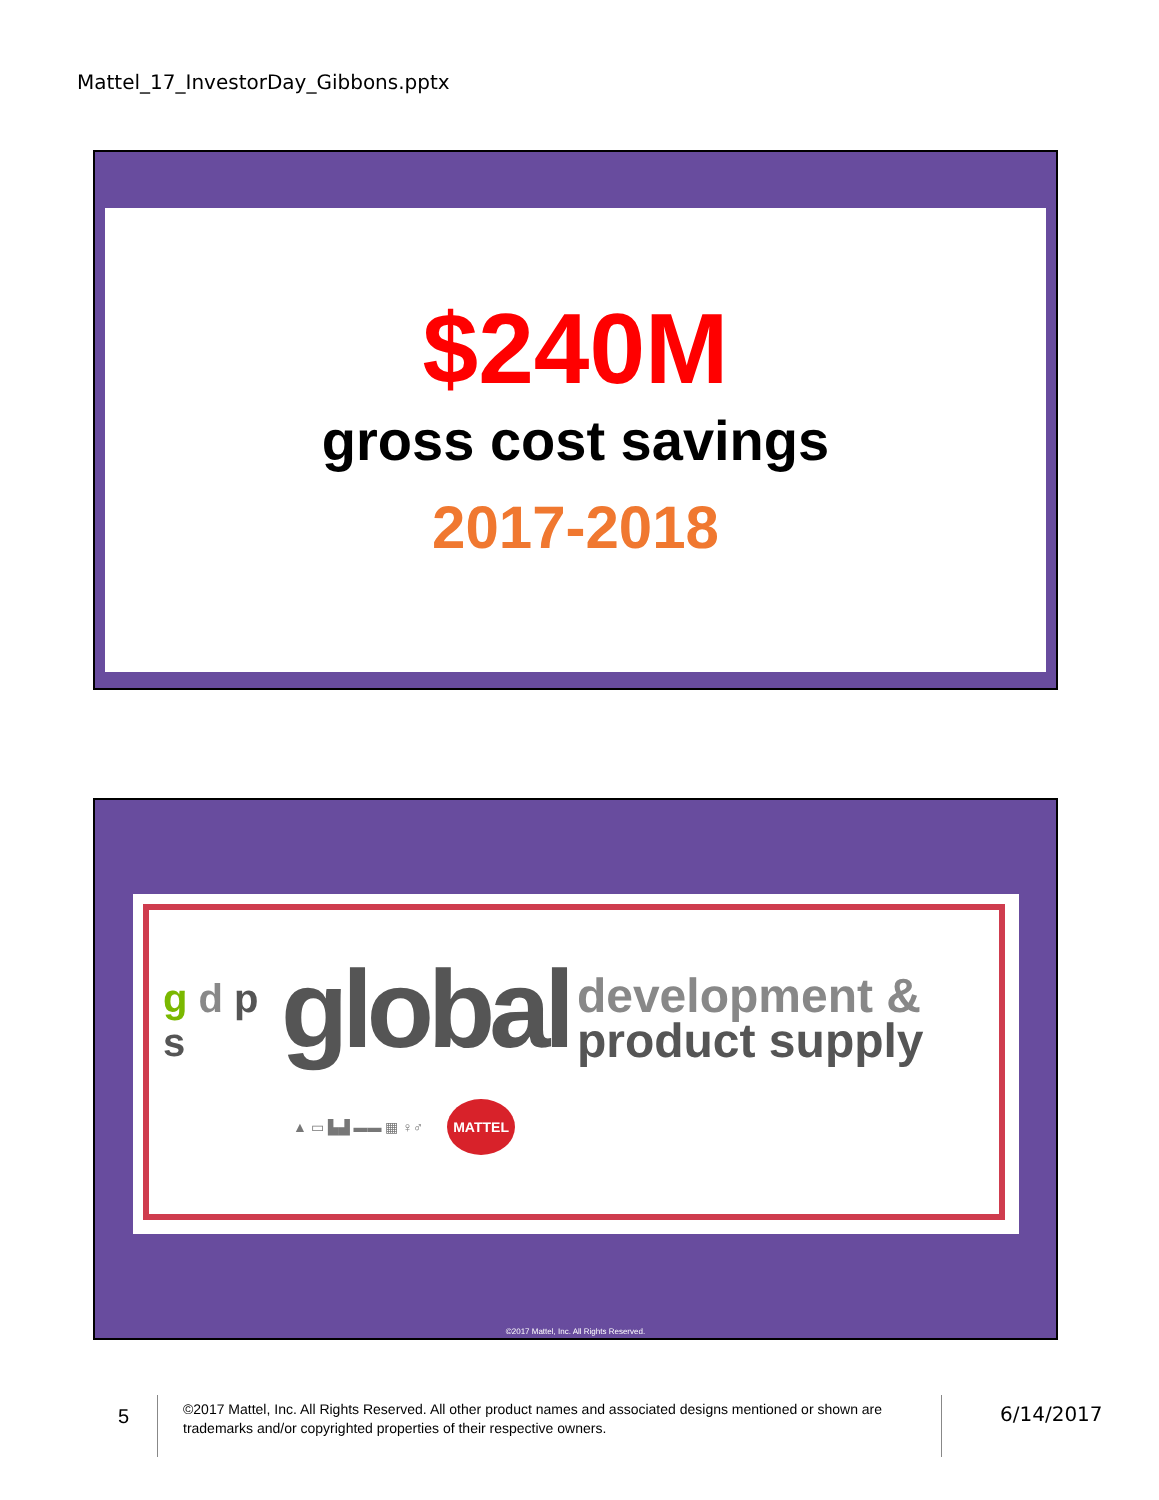Mattel_17_InvestorDay_Gibbons.pptx
$240M
gross cost savings
2017-2018
g d p s
global
development &
product supply
▲ ▭ ▙▟ ▬▬ ▦ ♀♂ MATTEL
©2017 Mattel, Inc. All Rights Reserved.
5
©2017 Mattel, Inc. All Rights Reserved. All other product names and associated designs mentioned or shown are trademarks and/or copyrighted properties of their respective owners.
6/14/2017